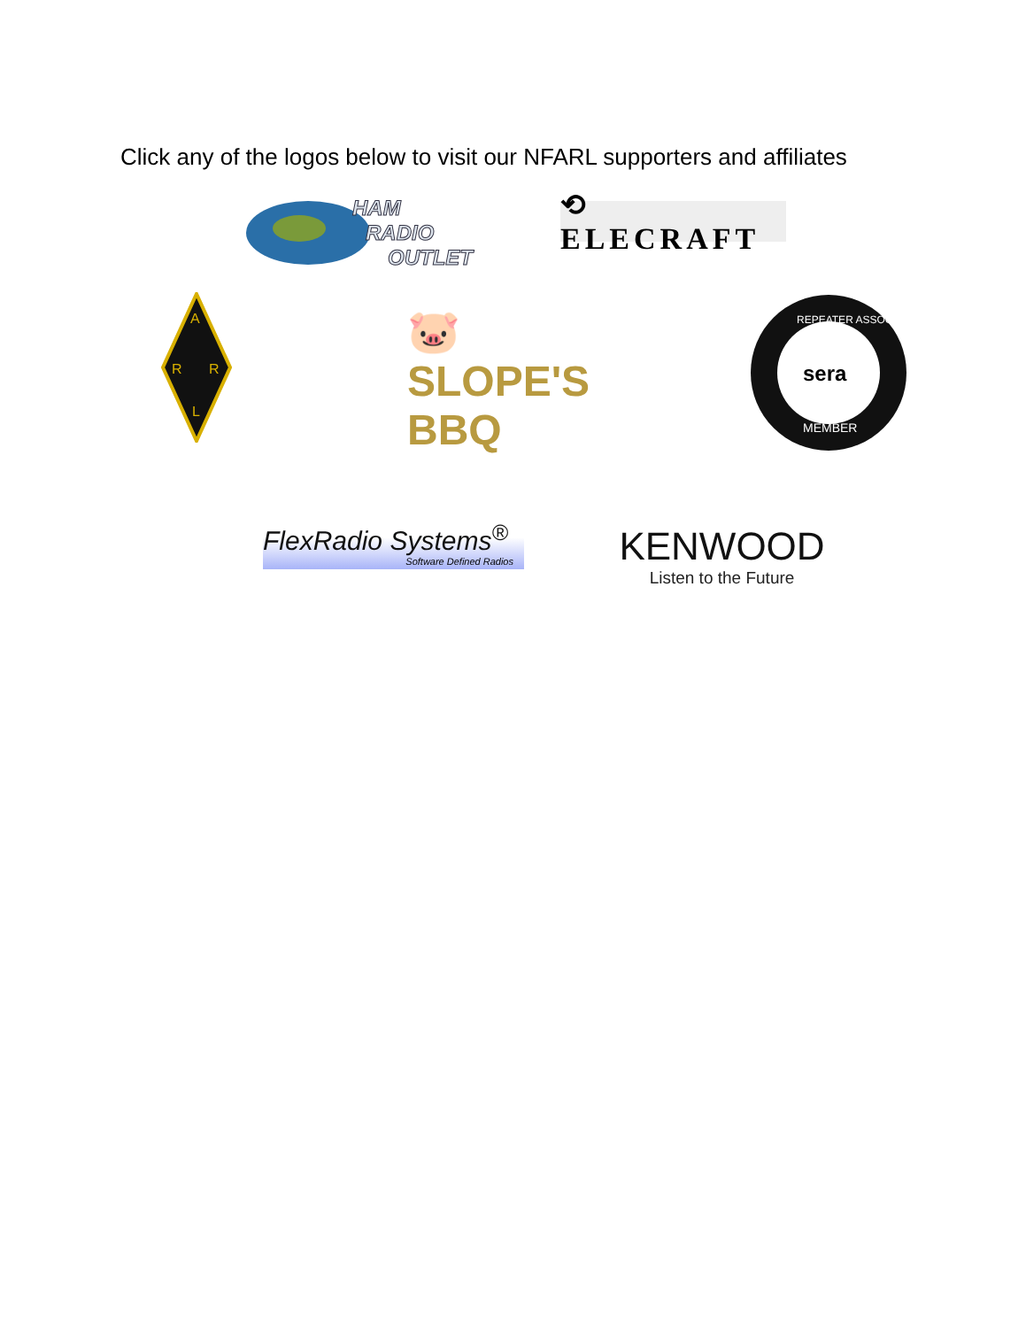Click any of the logos below to visit our NFARL supporters and affiliates
HAM
RADIO
OUTLET
⟲ ELECRAFT
A
R
R
L
🐷 SLOPE'S BBQ
REPEATER ASSOC.
MEMBER
sera
FlexRadio Systems<sup>®</sup>
Software Defined Radios
KENWOOD
Listen to the Future